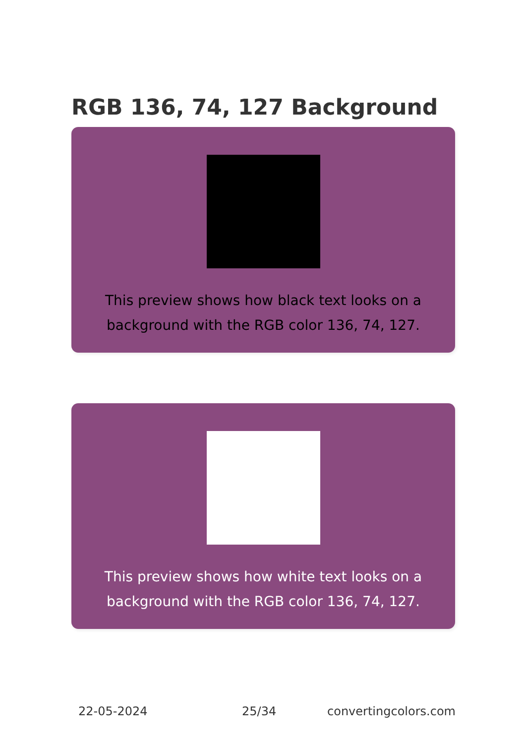RGB 136, 74, 127 Background
This preview shows how black text looks on a background with the RGB color 136, 74, 127.
This preview shows how white text looks on a background with the RGB color 136, 74, 127.
22-05-2024 25/34 convertingcolors.com